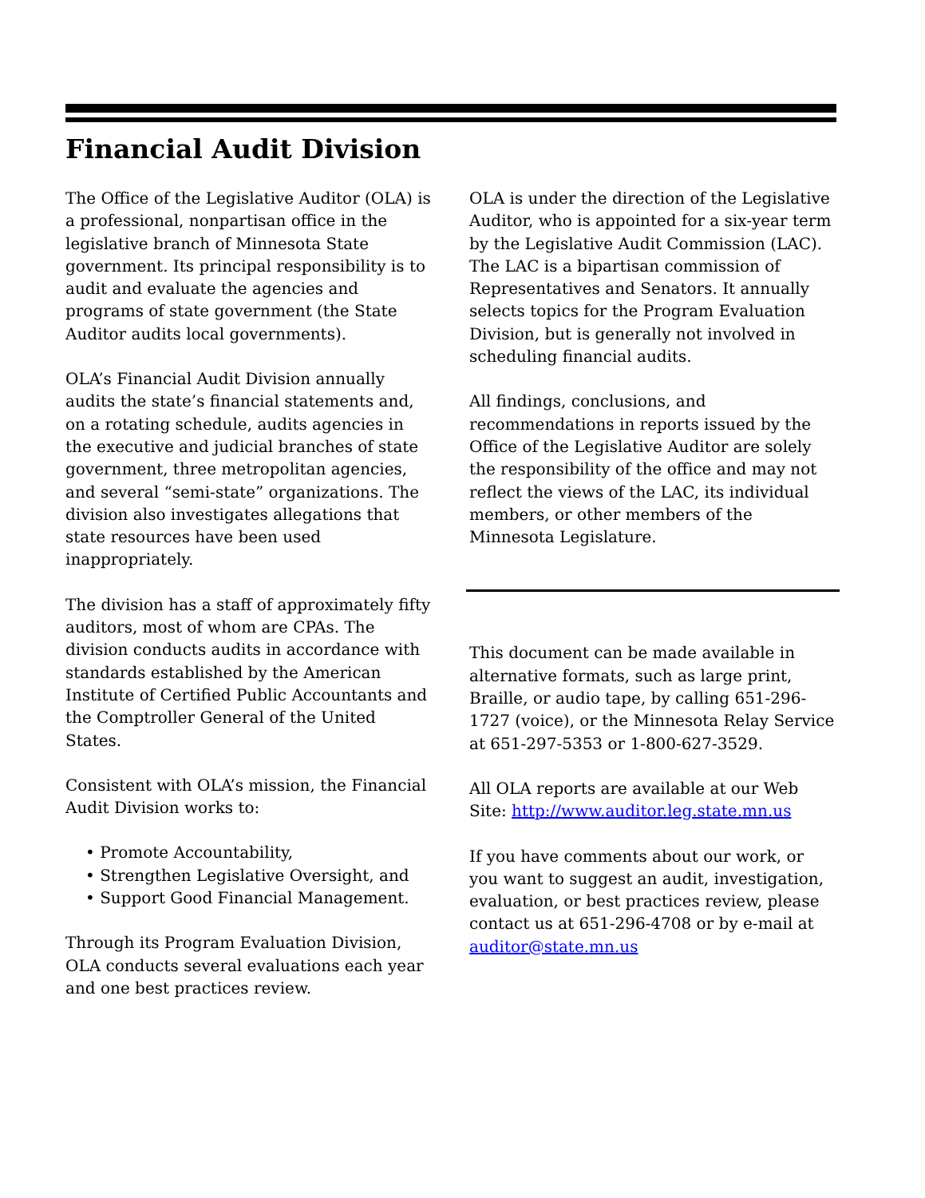Financial Audit Division
The Office of the Legislative Auditor (OLA) is a professional, nonpartisan office in the legislative branch of Minnesota State government. Its principal responsibility is to audit and evaluate the agencies and programs of state government (the State Auditor audits local governments).
OLA’s Financial Audit Division annually audits the state’s financial statements and, on a rotating schedule, audits agencies in the executive and judicial branches of state government, three metropolitan agencies, and several “semi-state” organizations. The division also investigates allegations that state resources have been used inappropriately.
The division has a staff of approximately fifty auditors, most of whom are CPAs. The division conducts audits in accordance with standards established by the American Institute of Certified Public Accountants and the Comptroller General of the United States.
Consistent with OLA’s mission, the Financial Audit Division works to:
• Promote Accountability,
• Strengthen Legislative Oversight, and
• Support Good Financial Management.
Through its Program Evaluation Division, OLA conducts several evaluations each year and one best practices review.
OLA is under the direction of the Legislative Auditor, who is appointed for a six-year term by the Legislative Audit Commission (LAC). The LAC is a bipartisan commission of Representatives and Senators. It annually selects topics for the Program Evaluation Division, but is generally not involved in scheduling financial audits.
All findings, conclusions, and recommendations in reports issued by the Office of the Legislative Auditor are solely the responsibility of the office and may not reflect the views of the LAC, its individual members, or other members of the Minnesota Legislature.
This document can be made available in alternative formats, such as large print, Braille, or audio tape, by calling 651-296-1727 (voice), or the Minnesota Relay Service at 651-297-5353 or 1-800-627-3529.
All OLA reports are available at our Web Site: http://www.auditor.leg.state.mn.us
If you have comments about our work, or you want to suggest an audit, investigation, evaluation, or best practices review, please contact us at 651-296-4708 or by e-mail at auditor@state.mn.us